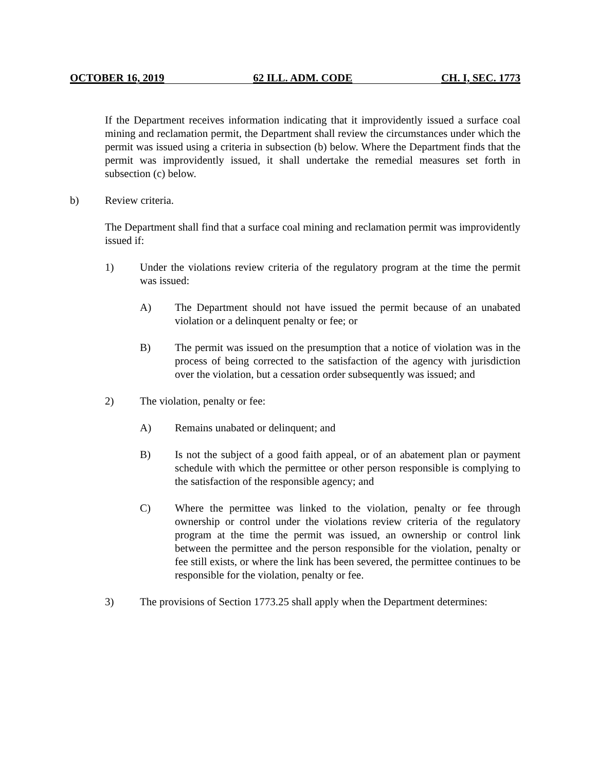OCTOBER 16, 2019 62 ILL. ADM. CODE CH. I, SEC. 1773
If the Department receives information indicating that it improvidently issued a surface coal mining and reclamation permit, the Department shall review the circumstances under which the permit was issued using a criteria in subsection (b) below. Where the Department finds that the permit was improvidently issued, it shall undertake the remedial measures set forth in subsection (c) below.
b) Review criteria.
The Department shall find that a surface coal mining and reclamation permit was improvidently issued if:
1) Under the violations review criteria of the regulatory program at the time the permit was issued:
A) The Department should not have issued the permit because of an unabated violation or a delinquent penalty or fee; or
B) The permit was issued on the presumption that a notice of violation was in the process of being corrected to the satisfaction of the agency with jurisdiction over the violation, but a cessation order subsequently was issued; and
2) The violation, penalty or fee:
A) Remains unabated or delinquent; and
B) Is not the subject of a good faith appeal, or of an abatement plan or payment schedule with which the permittee or other person responsible is complying to the satisfaction of the responsible agency; and
C) Where the permittee was linked to the violation, penalty or fee through ownership or control under the violations review criteria of the regulatory program at the time the permit was issued, an ownership or control link between the permittee and the person responsible for the violation, penalty or fee still exists, or where the link has been severed, the permittee continues to be responsible for the violation, penalty or fee.
3) The provisions of Section 1773.25 shall apply when the Department determines: